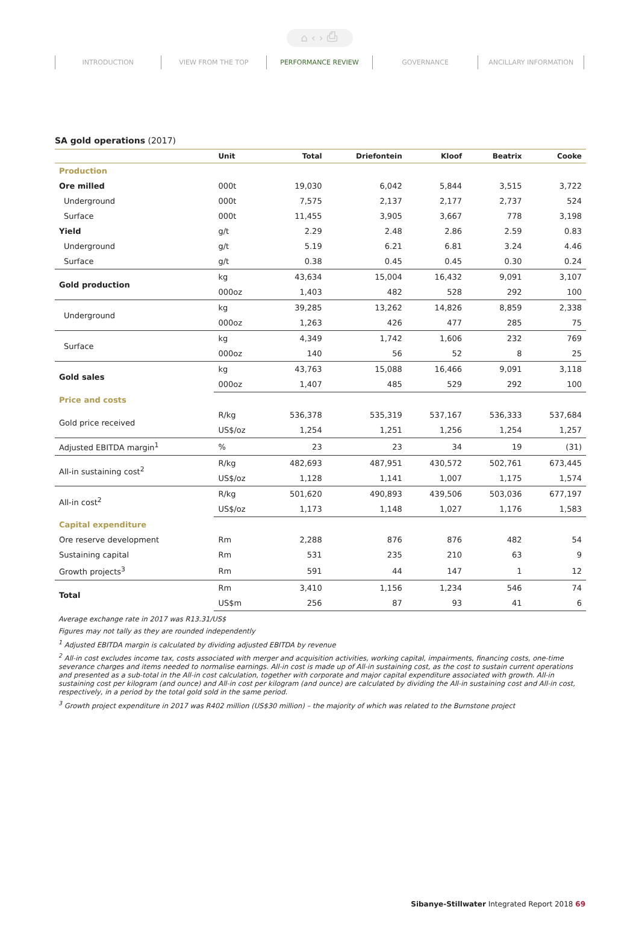⌂ ‹ › ⎙
INTRODUCTION VIEW FROM THE TOP PERFORMANCE REVIEW GOVERNANCE ANCILLARY INFORMATION
SA gold operations (2017)
| | Unit | Total | Driefontein | Kloof | Beatrix | Cooke |
| --- | --- | --- | --- | --- | --- | --- |
| Production | | | | | | |
| Ore milled | 000t | 19,030 | 6,042 | 5,844 | 3,515 | 3,722 |
| Underground | 000t | 7,575 | 2,137 | 2,177 | 2,737 | 524 |
| Surface | 000t | 11,455 | 3,905 | 3,667 | 778 | 3,198 |
| Yield | g/t | 2.29 | 2.48 | 2.86 | 2.59 | 0.83 |
| Underground | g/t | 5.19 | 6.21 | 6.81 | 3.24 | 4.46 |
| Surface | g/t | 0.38 | 0.45 | 0.45 | 0.30 | 0.24 |
| Gold production | kg | 43,634 | 15,004 | 16,432 | 9,091 | 3,107 |
| | 000oz | 1,403 | 482 | 528 | 292 | 100 |
| Underground | kg | 39,285 | 13,262 | 14,826 | 8,859 | 2,338 |
| | 000oz | 1,263 | 426 | 477 | 285 | 75 |
| Surface | kg | 4,349 | 1,742 | 1,606 | 232 | 769 |
| | 000oz | 140 | 56 | 52 | 8 | 25 |
| Gold sales | kg | 43,763 | 15,088 | 16,466 | 9,091 | 3,118 |
| | 000oz | 1,407 | 485 | 529 | 292 | 100 |
| Price and costs | | | | | | |
| Gold price received | R/kg | 536,378 | 535,319 | 537,167 | 536,333 | 537,684 |
| | US$/oz | 1,254 | 1,251 | 1,256 | 1,254 | 1,257 |
| Adjusted EBITDA margin<sup>1</sup> | % | 23 | 23 | 34 | 19 | (31) |
| All-in sustaining cost<sup>2</sup> | R/kg | 482,693 | 487,951 | 430,572 | 502,761 | 673,445 |
| | US$/oz | 1,128 | 1,141 | 1,007 | 1,175 | 1,574 |
| All-in cost<sup>2</sup> | R/kg | 501,620 | 490,893 | 439,506 | 503,036 | 677,197 |
| | US$/oz | 1,173 | 1,148 | 1,027 | 1,176 | 1,583 |
| Capital expenditure | | | | | | |
| Ore reserve development | Rm | 2,288 | 876 | 876 | 482 | 54 |
| Sustaining capital | Rm | 531 | 235 | 210 | 63 | 9 |
| Growth projects<sup>3</sup> | Rm | 591 | 44 | 147 | 1 | 12 |
| Total | Rm | 3,410 | 1,156 | 1,234 | 546 | 74 |
| | US$m | 256 | 87 | 93 | 41 | 6 |
Average exchange rate in 2017 was R13.31/US$
Figures may not tally as they are rounded independently
<sup>1</sup> Adjusted EBITDA margin is calculated by dividing adjusted EBITDA by revenue
<sup>2</sup> All-in cost excludes income tax, costs associated with merger and acquisition activities, working capital, impairments, financing costs, one-time severance charges and items needed to normalise earnings. All-in cost is made up of All-in sustaining cost, as the cost to sustain current operations and presented as a sub-total in the All-in cost calculation, together with corporate and major capital expenditure associated with growth. All-in sustaining cost per kilogram (and ounce) and All-in cost per kilogram (and ounce) are calculated by dividing the All-in sustaining cost and All-in cost, respectively, in a period by the total gold sold in the same period.
<sup>3</sup> Growth project expenditure in 2017 was R402 million (US$30 million) – the majority of which was related to the Burnstone project
Sibanye-Stillwater Integrated Report 2018 69